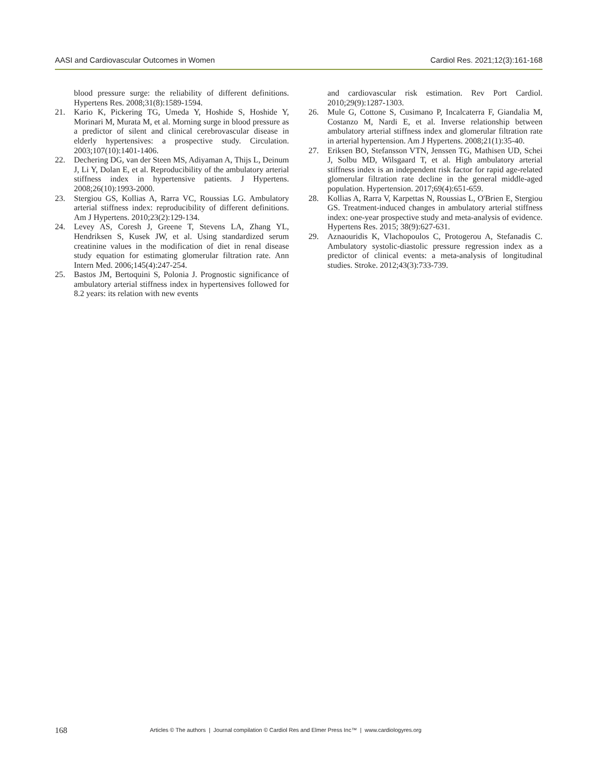AASI and Cardiovascular Outcomes in Women Cardiol Res. 2021;12(3):161-168
blood pressure surge: the reliability of different definitions. Hypertens Res. 2008;31(8):1589-1594.
21. Kario K, Pickering TG, Umeda Y, Hoshide S, Hoshide Y, Morinari M, Murata M, et al. Morning surge in blood pressure as a predictor of silent and clinical cerebrovascular disease in elderly hypertensives: a prospective study. Circulation. 2003;107(10):1401-1406.
22. Dechering DG, van der Steen MS, Adiyaman A, Thijs L, Deinum J, Li Y, Dolan E, et al. Reproducibility of the ambulatory arterial stiffness index in hypertensive patients. J Hypertens. 2008;26(10):1993-2000.
23. Stergiou GS, Kollias A, Rarra VC, Roussias LG. Ambulatory arterial stiffness index: reproducibility of different definitions. Am J Hypertens. 2010;23(2):129-134.
24. Levey AS, Coresh J, Greene T, Stevens LA, Zhang YL, Hendriksen S, Kusek JW, et al. Using standardized serum creatinine values in the modification of diet in renal disease study equation for estimating glomerular filtration rate. Ann Intern Med. 2006;145(4):247-254.
25. Bastos JM, Bertoquini S, Polonia J. Prognostic significance of ambulatory arterial stiffness index in hypertensives followed for 8.2 years: its relation with new events
and cardiovascular risk estimation. Rev Port Cardiol. 2010;29(9):1287-1303.
26. Mule G, Cottone S, Cusimano P, Incalcaterra F, Giandalia M, Costanzo M, Nardi E, et al. Inverse relationship between ambulatory arterial stiffness index and glomerular filtration rate in arterial hypertension. Am J Hypertens. 2008;21(1):35-40.
27. Eriksen BO, Stefansson VTN, Jenssen TG, Mathisen UD, Schei J, Solbu MD, Wilsgaard T, et al. High ambulatory arterial stiffness index is an independent risk factor for rapid age-related glomerular filtration rate decline in the general middle-aged population. Hypertension. 2017;69(4):651-659.
28. Kollias A, Rarra V, Karpettas N, Roussias L, O'Brien E, Stergiou GS. Treatment-induced changes in ambulatory arterial stiffness index: one-year prospective study and meta-analysis of evidence. Hypertens Res. 2015; 38(9):627-631.
29. Aznaouridis K, Vlachopoulos C, Protogerou A, Stefanadis C. Ambulatory systolic-diastolic pressure regression index as a predictor of clinical events: a meta-analysis of longitudinal studies. Stroke. 2012;43(3):733-739.
168 Articles © The authors | Journal compilation © Cardiol Res and Elmer Press Inc™ | www.cardiologyres.org